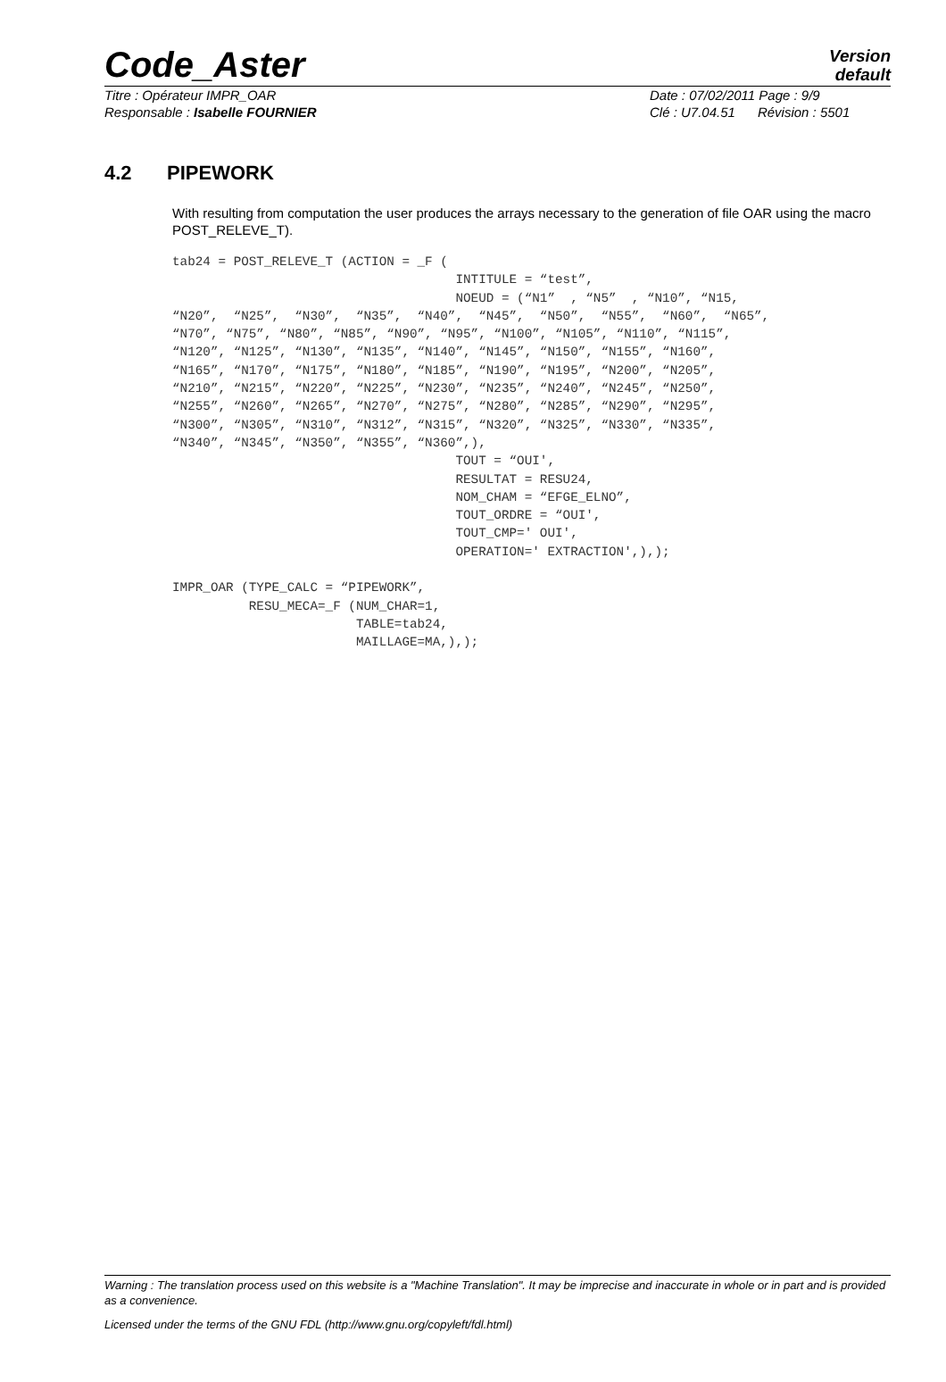Code_Aster
Version
default
Titre : Opérateur IMPR_OAR
Responsable : Isabelle FOURNIER
Date : 07/02/2011 Page : 9/9
Clé : U7.04.51 Révision : 5501
4.2 PIPEWORK
With resulting from computation the user produces the arrays necessary to the generation of file OAR using the macro POST_RELEVE_T).
tab24 = POST_RELEVE_T (ACTION = _F (
                                     INTITULE = “test”,
                                     NOEUD = (“N1”  , “N5”  , “N10”, “N15,
“N20”,  “N25”,  “N30”,  “N35”,  “N40”,  “N45”,  “N50”,  “N55”,  “N60”,  “N65”,
“N70”, “N75”, “N80”, “N85”, “N90”, “N95”, “N100”, “N105”, “N110”, “N115”,
“N120”, “N125”, “N130”, “N135”, “N140”, “N145”, “N150”, “N155”, “N160”,
“N165”, “N170”, “N175”, “N180”, “N185”, “N190”, “N195”, “N200”, “N205”,
“N210”, “N215”, “N220”, “N225”, “N230”, “N235”, “N240”, “N245”, “N250”,
“N255”, “N260”, “N265”, “N270”, “N275”, “N280”, “N285”, “N290”, “N295”,
“N300”, “N305”, “N310”, “N312”, “N315”, “N320”, “N325”, “N330”, “N335”,
“N340”, “N345”, “N350”, “N355”, “N360”,),
                                     TOUT = “OUI',
                                     RESULTAT = RESU24,
                                     NOM_CHAM = “EFGE_ELNO”,
                                     TOUT_ORDRE = “OUI',
                                     TOUT_CMP=' OUI',
                                     OPERATION=' EXTRACTION',),);

IMPR_OAR (TYPE_CALC = “PIPEWORK”,
          RESU_MECA=_F (NUM_CHAR=1,
                        TABLE=tab24,
                        MAILLAGE=MA,),);
Warning : The translation process used on this website is a "Machine Translation". It may be imprecise and inaccurate in whole or in part and is provided as a convenience.
Licensed under the terms of the GNU FDL (http://www.gnu.org/copyleft/fdl.html)